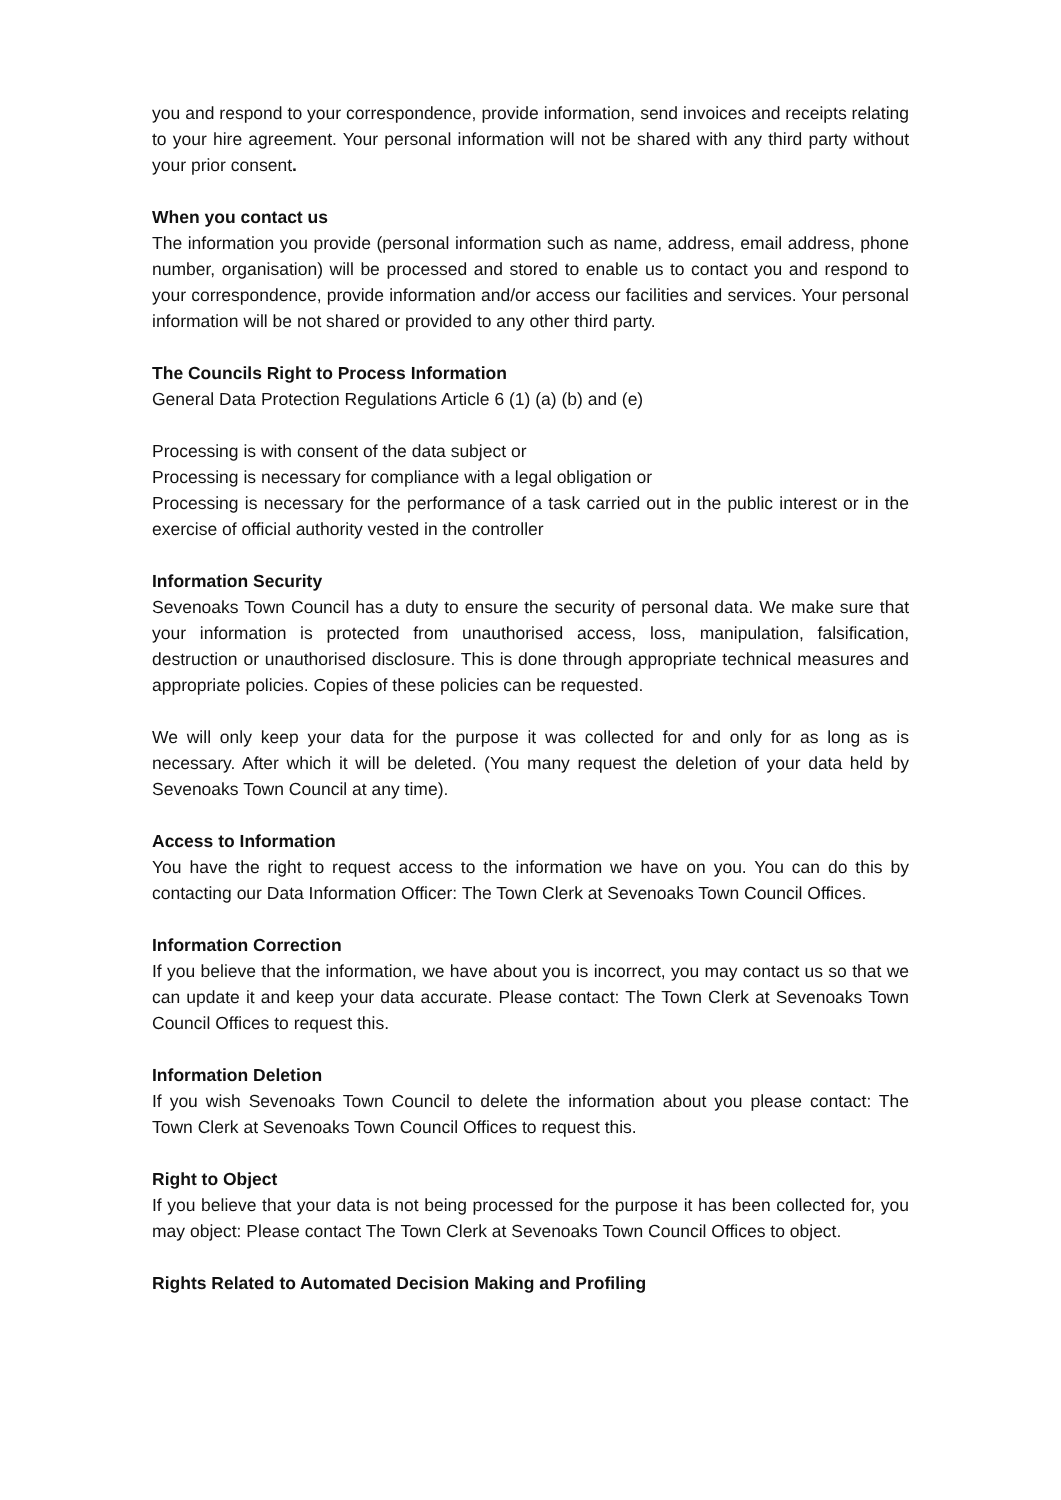you and respond to your correspondence, provide information, send invoices and receipts relating to your hire agreement. Your personal information will not be shared with any third party without your prior consent.
When you contact us
The information you provide (personal information such as name, address, email address, phone number, organisation) will be processed and stored to enable us to contact you and respond to your correspondence, provide information and/or access our facilities and services. Your personal information will be not shared or provided to any other third party.
The Councils Right to Process Information
General Data Protection Regulations Article 6 (1) (a) (b) and (e)
Processing is with consent of the data subject or
Processing is necessary for compliance with a legal obligation or
Processing is necessary for the performance of a task carried out in the public interest or in the exercise of official authority vested in the controller
Information Security
Sevenoaks Town Council has a duty to ensure the security of personal data. We make sure that your information is protected from unauthorised access, loss, manipulation, falsification, destruction or unauthorised disclosure. This is done through appropriate technical measures and appropriate policies. Copies of these policies can be requested.
We will only keep your data for the purpose it was collected for and only for as long as is necessary. After which it will be deleted. (You many request the deletion of your data held by Sevenoaks Town Council at any time).
Access to Information
You have the right to request access to the information we have on you. You can do this by contacting our Data Information Officer: The Town Clerk at Sevenoaks Town Council Offices.
Information Correction
If you believe that the information, we have about you is incorrect, you may contact us so that we can update it and keep your data accurate. Please contact: The Town Clerk at Sevenoaks Town Council Offices to request this.
Information Deletion
If you wish Sevenoaks Town Council to delete the information about you please contact: The Town Clerk at Sevenoaks Town Council Offices to request this.
Right to Object
If you believe that your data is not being processed for the purpose it has been collected for, you may object: Please contact The Town Clerk at Sevenoaks Town Council Offices to object.
Rights Related to Automated Decision Making and Profiling